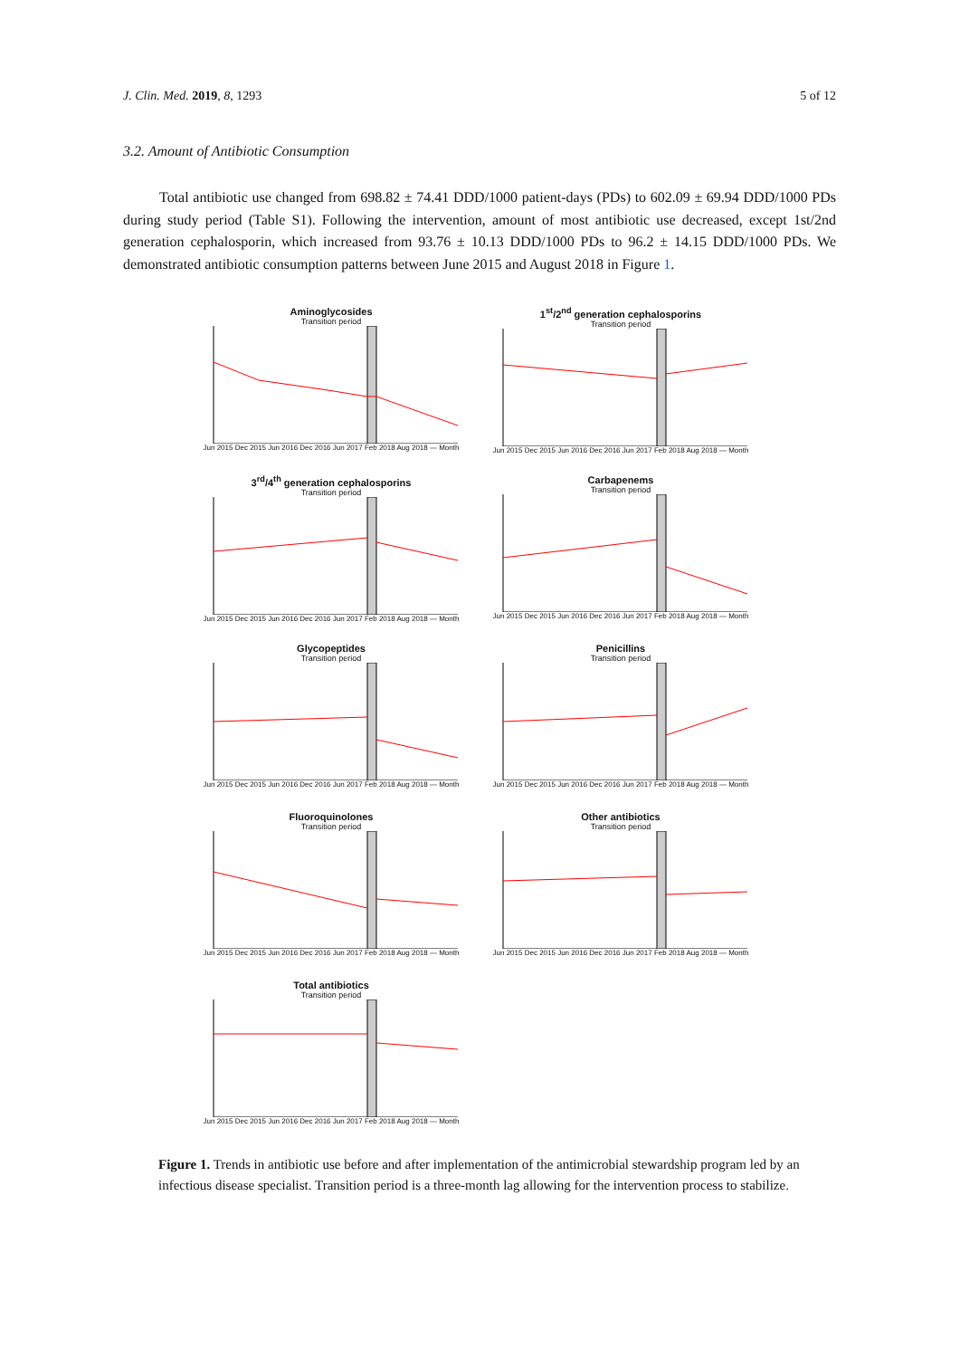J. Clin. Med. 2019, 8, 1293 5 of 12
3.2. Amount of Antibiotic Consumption
Total antibiotic use changed from 698.82 ± 74.41 DDD/1000 patient-days (PDs) to 602.09 ± 69.94 DDD/1000 PDs during study period (Table S1). Following the intervention, amount of most antibiotic use decreased, except 1st/2nd generation cephalosporin, which increased from 93.76 ± 10.13 DDD/1000 PDs to 96.2 ± 14.15 DDD/1000 PDs. We demonstrated antibiotic consumption patterns between June 2015 and August 2018 in Figure 1.
Aminoglycosides
Transition period
Jun 2015 Dec 2015 Jun 2016 Dec 2016 Jun 2017 Feb 2018 Aug 2018 — Month
1<sup>st</sup>/2<sup>nd</sup> generation cephalosporins
Transition period
Jun 2015 Dec 2015 Jun 2016 Dec 2016 Jun 2017 Feb 2018 Aug 2018 — Month
3<sup>rd</sup>/4<sup>th</sup> generation cephalosporins
Transition period
Jun 2015 Dec 2015 Jun 2016 Dec 2016 Jun 2017 Feb 2018 Aug 2018 — Month
Carbapenems
Transition period
Jun 2015 Dec 2015 Jun 2016 Dec 2016 Jun 2017 Feb 2018 Aug 2018 — Month
Glycopeptides
Transition period
Jun 2015 Dec 2015 Jun 2016 Dec 2016 Jun 2017 Feb 2018 Aug 2018 — Month
Penicillins
Transition period
Jun 2015 Dec 2015 Jun 2016 Dec 2016 Jun 2017 Feb 2018 Aug 2018 — Month
Fluoroquinolones
Transition period
Jun 2015 Dec 2015 Jun 2016 Dec 2016 Jun 2017 Feb 2018 Aug 2018 — Month
Other antibiotics
Transition period
Jun 2015 Dec 2015 Jun 2016 Dec 2016 Jun 2017 Feb 2018 Aug 2018 — Month
Total antibiotics
Transition period
Jun 2015 Dec 2015 Jun 2016 Dec 2016 Jun 2017 Feb 2018 Aug 2018 — Month
Figure 1. Trends in antibiotic use before and after implementation of the antimicrobial stewardship program led by an infectious disease specialist. Transition period is a three-month lag allowing for the intervention process to stabilize.